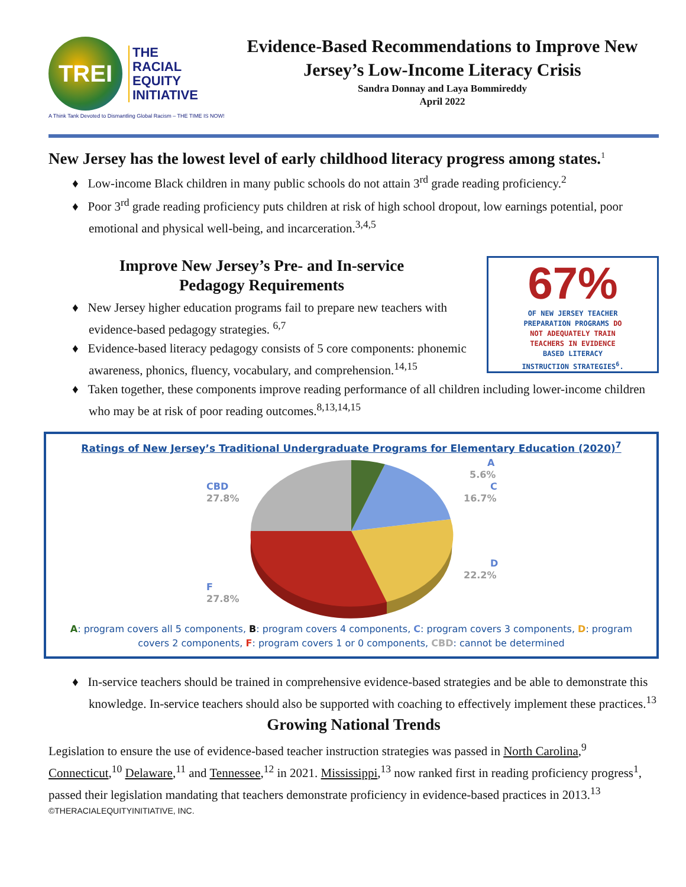TREI
THE
RACIAL
EQUITY
INITIATIVE
A Think Tank Devoted to Dismantling Global Racism – THE TIME IS NOW!
Evidence-Based Recommendations to Improve New Jersey’s Low-Income Literacy Crisis
Sandra Donnay and Laya Bommireddy
April 2022
New Jersey has the lowest level of early childhood literacy progress among states.<sup>1</sup>
♦ Low-income Black children in many public schools do not attain 3<sup>rd</sup> grade reading proficiency.<sup>2</sup>
♦ Poor 3<sup>rd</sup> grade reading proficiency puts children at risk of high school dropout, low earnings potential, poor emotional and physical well-being, and incarceration.<sup>3,4,5</sup>
Improve New Jersey’s Pre- and In-service
Pedagogy Requirements
♦ New Jersey higher education programs fail to prepare new teachers with evidence-based pedagogy strategies. <sup>6,7</sup>
♦ Evidence-based literacy pedagogy consists of 5 core components: phonemic awareness, phonics, fluency, vocabulary, and comprehension.<sup>14,15</sup>
67%
OF NEW JERSEY TEACHER
PREPARATION PROGRAMS DO
NOT ADEQUATELY TRAIN
TEACHERS IN EVIDENCE
BASED LITERACY
INSTRUCTION STRATEGIES<sup>6</sup>.
♦ Taken together, these components improve reading performance of all children including lower-income children who may be at risk of poor reading outcomes.<sup>8,13,14,15</sup>
Ratings of New Jersey’s Traditional Undergraduate Programs for Elementary Education (2020)<sup>7</sup>
A
5.6%
C
16.7%
D
22.2%
CBD
27.8%
F
27.8%
A: program covers all 5 components, B: program covers 4 components, C: program covers 3 components, D: program covers 2 components, F: program covers 1 or 0 components, CBD: cannot be determined
♦ In-service teachers should be trained in comprehensive evidence-based strategies and be able to demonstrate this knowledge. In-service teachers should also be supported with coaching to effectively implement these practices.<sup>13</sup>
Growing National Trends
Legislation to ensure the use of evidence-based teacher instruction strategies was passed in North Carolina,<sup>9</sup> Connecticut,<sup>10</sup> Delaware,<sup>11</sup> and Tennessee,<sup>12</sup> in 2021. Mississippi,<sup>13</sup> now ranked first in reading proficiency progress<sup>1</sup>, passed their legislation mandating that teachers demonstrate proficiency in evidence-based practices in 2013.<sup>13</sup>
©THERACIALEQUITYINITIATIVE, INC.